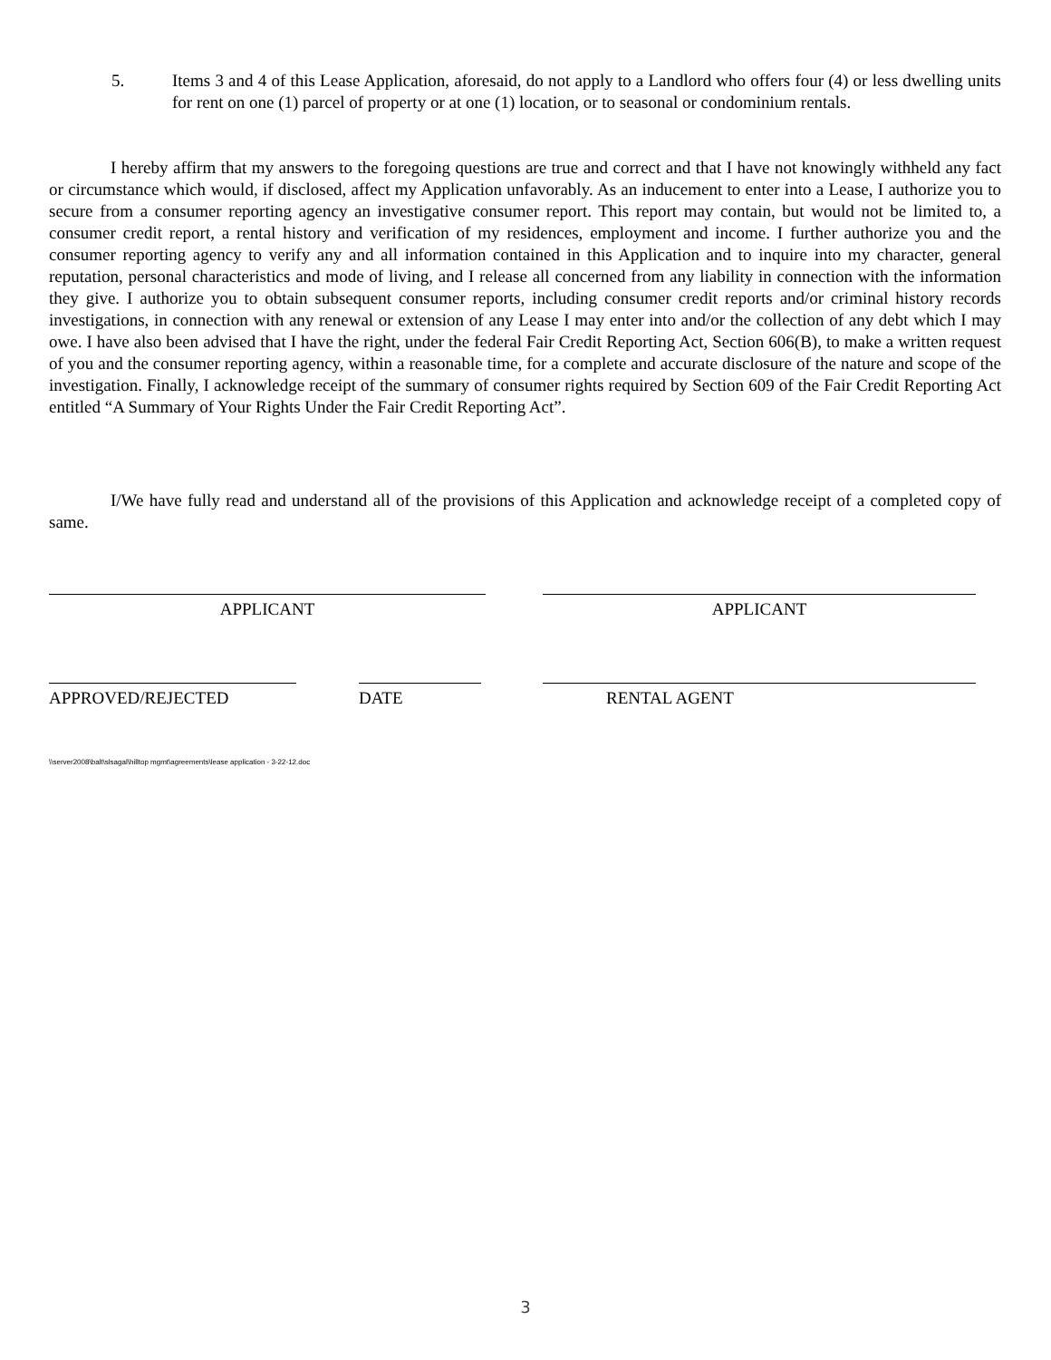5. Items 3 and 4 of this Lease Application, aforesaid, do not apply to a Landlord who offers four (4) or less dwelling units for rent on one (1) parcel of property or at one (1) location, or to seasonal or condominium rentals.
I hereby affirm that my answers to the foregoing questions are true and correct and that I have not knowingly withheld any fact or circumstance which would, if disclosed, affect my Application unfavorably. As an inducement to enter into a Lease, I authorize you to secure from a consumer reporting agency an investigative consumer report. This report may contain, but would not be limited to, a consumer credit report, a rental history and verification of my residences, employment and income. I further authorize you and the consumer reporting agency to verify any and all information contained in this Application and to inquire into my character, general reputation, personal characteristics and mode of living, and I release all concerned from any liability in connection with the information they give. I authorize you to obtain subsequent consumer reports, including consumer credit reports and/or criminal history records investigations, in connection with any renewal or extension of any Lease I may enter into and/or the collection of any debt which I may owe. I have also been advised that I have the right, under the federal Fair Credit Reporting Act, Section 606(B), to make a written request of you and the consumer reporting agency, within a reasonable time, for a complete and accurate disclosure of the nature and scope of the investigation. Finally, I acknowledge receipt of the summary of consumer rights required by Section 609 of the Fair Credit Reporting Act entitled “A Summary of Your Rights Under the Fair Credit Reporting Act”.
I/We have fully read and understand all of the provisions of this Application and acknowledge receipt of a completed copy of same.
APPLICANT APPLICANT
APPROVED/REJECTED DATE RENTAL AGENT
\\server2008\balt\slsagal\hilltop mgmt\agreements\lease application - 3-22-12.doc
3